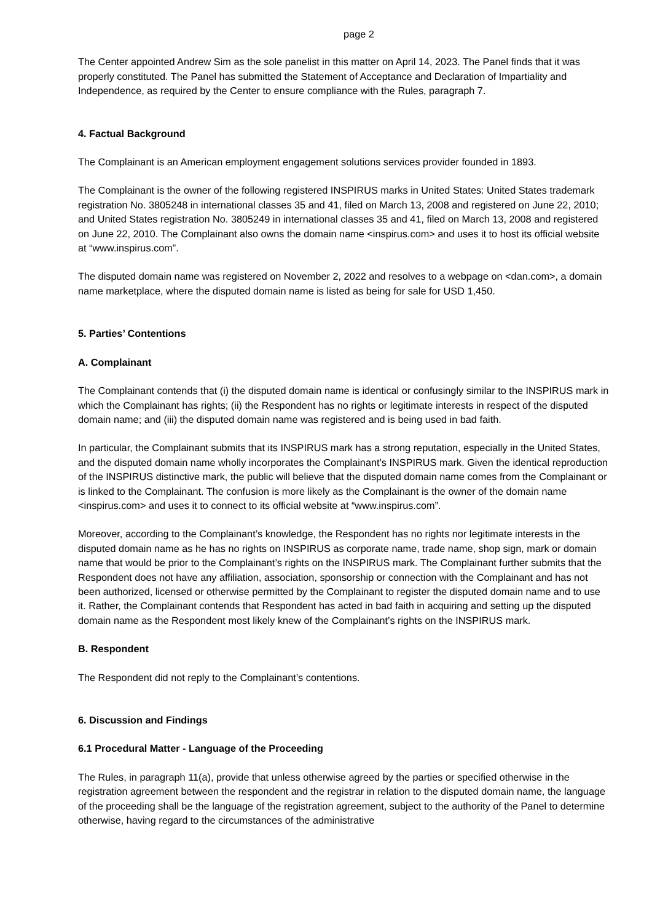page 2
The Center appointed Andrew Sim as the sole panelist in this matter on April 14, 2023. The Panel finds that it was properly constituted. The Panel has submitted the Statement of Acceptance and Declaration of Impartiality and Independence, as required by the Center to ensure compliance with the Rules, paragraph 7.
4. Factual Background
The Complainant is an American employment engagement solutions services provider founded in 1893.
The Complainant is the owner of the following registered INSPIRUS marks in United States: United States trademark registration No. 3805248 in international classes 35 and 41, filed on March 13, 2008 and registered on June 22, 2010; and United States registration No. 3805249 in international classes 35 and 41, filed on March 13, 2008 and registered on June 22, 2010. The Complainant also owns the domain name <inspirus.com> and uses it to host its official website at “www.inspirus.com”.
The disputed domain name was registered on November 2, 2022 and resolves to a webpage on <dan.com>, a domain name marketplace, where the disputed domain name is listed as being for sale for USD 1,450.
5. Parties’ Contentions
A. Complainant
The Complainant contends that (i) the disputed domain name is identical or confusingly similar to the INSPIRUS mark in which the Complainant has rights; (ii) the Respondent has no rights or legitimate interests in respect of the disputed domain name; and (iii) the disputed domain name was registered and is being used in bad faith.
In particular, the Complainant submits that its INSPIRUS mark has a strong reputation, especially in the United States, and the disputed domain name wholly incorporates the Complainant’s INSPIRUS mark. Given the identical reproduction of the INSPIRUS distinctive mark, the public will believe that the disputed domain name comes from the Complainant or is linked to the Complainant. The confusion is more likely as the Complainant is the owner of the domain name <inspirus.com> and uses it to connect to its official website at “www.inspirus.com”.
Moreover, according to the Complainant’s knowledge, the Respondent has no rights nor legitimate interests in the disputed domain name as he has no rights on INSPIRUS as corporate name, trade name, shop sign, mark or domain name that would be prior to the Complainant’s rights on the INSPIRUS mark. The Complainant further submits that the Respondent does not have any affiliation, association, sponsorship or connection with the Complainant and has not been authorized, licensed or otherwise permitted by the Complainant to register the disputed domain name and to use it. Rather, the Complainant contends that Respondent has acted in bad faith in acquiring and setting up the disputed domain name as the Respondent most likely knew of the Complainant’s rights on the INSPIRUS mark.
B. Respondent
The Respondent did not reply to the Complainant’s contentions.
6. Discussion and Findings
6.1 Procedural Matter - Language of the Proceeding
The Rules, in paragraph 11(a), provide that unless otherwise agreed by the parties or specified otherwise in the registration agreement between the respondent and the registrar in relation to the disputed domain name, the language of the proceeding shall be the language of the registration agreement, subject to the authority of the Panel to determine otherwise, having regard to the circumstances of the administrative